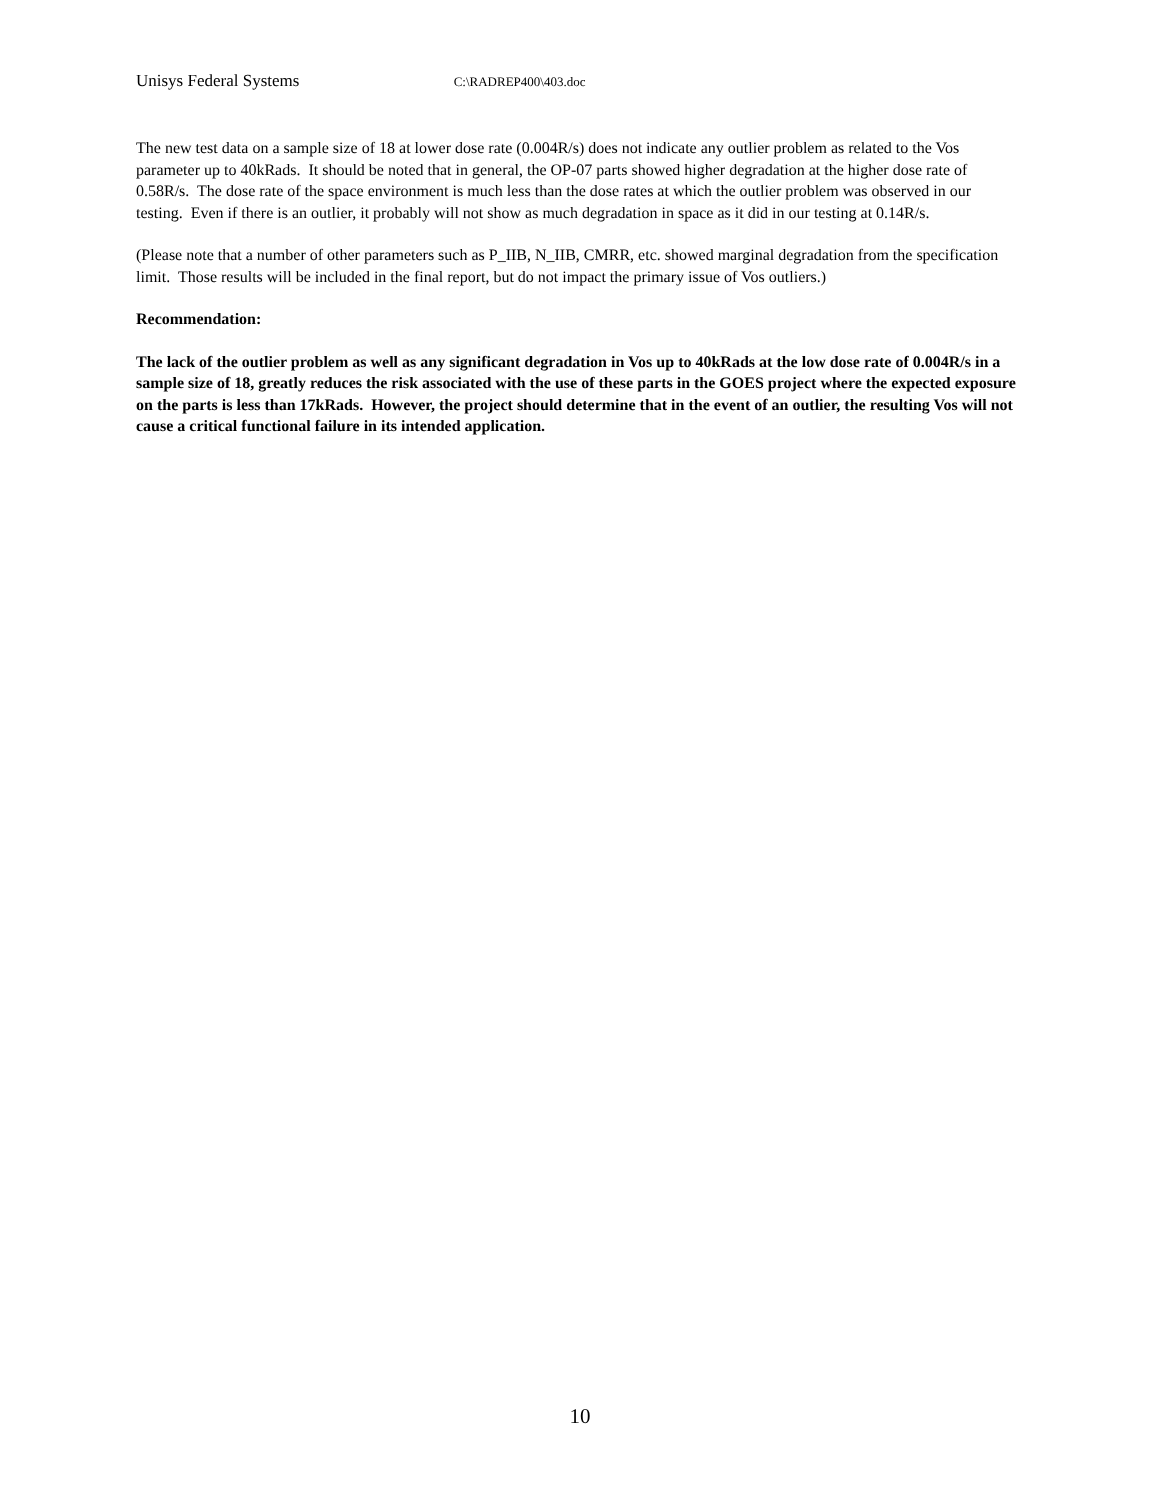Unisys Federal Systems C:\RADREP400\403.doc
The new test data on a sample size of 18 at lower dose rate (0.004R/s) does not indicate any outlier problem as related to the Vos parameter up to 40kRads. It should be noted that in general, the OP-07 parts showed higher degradation at the higher dose rate of 0.58R/s. The dose rate of the space environment is much less than the dose rates at which the outlier problem was observed in our testing. Even if there is an outlier, it probably will not show as much degradation in space as it did in our testing at 0.14R/s.
(Please note that a number of other parameters such as P_IIB, N_IIB, CMRR, etc. showed marginal degradation from the specification limit. Those results will be included in the final report, but do not impact the primary issue of Vos outliers.)
Recommendation:
The lack of the outlier problem as well as any significant degradation in Vos up to 40kRads at the low dose rate of 0.004R/s in a sample size of 18, greatly reduces the risk associated with the use of these parts in the GOES project where the expected exposure on the parts is less than 17kRads. However, the project should determine that in the event of an outlier, the resulting Vos will not cause a critical functional failure in its intended application.
10